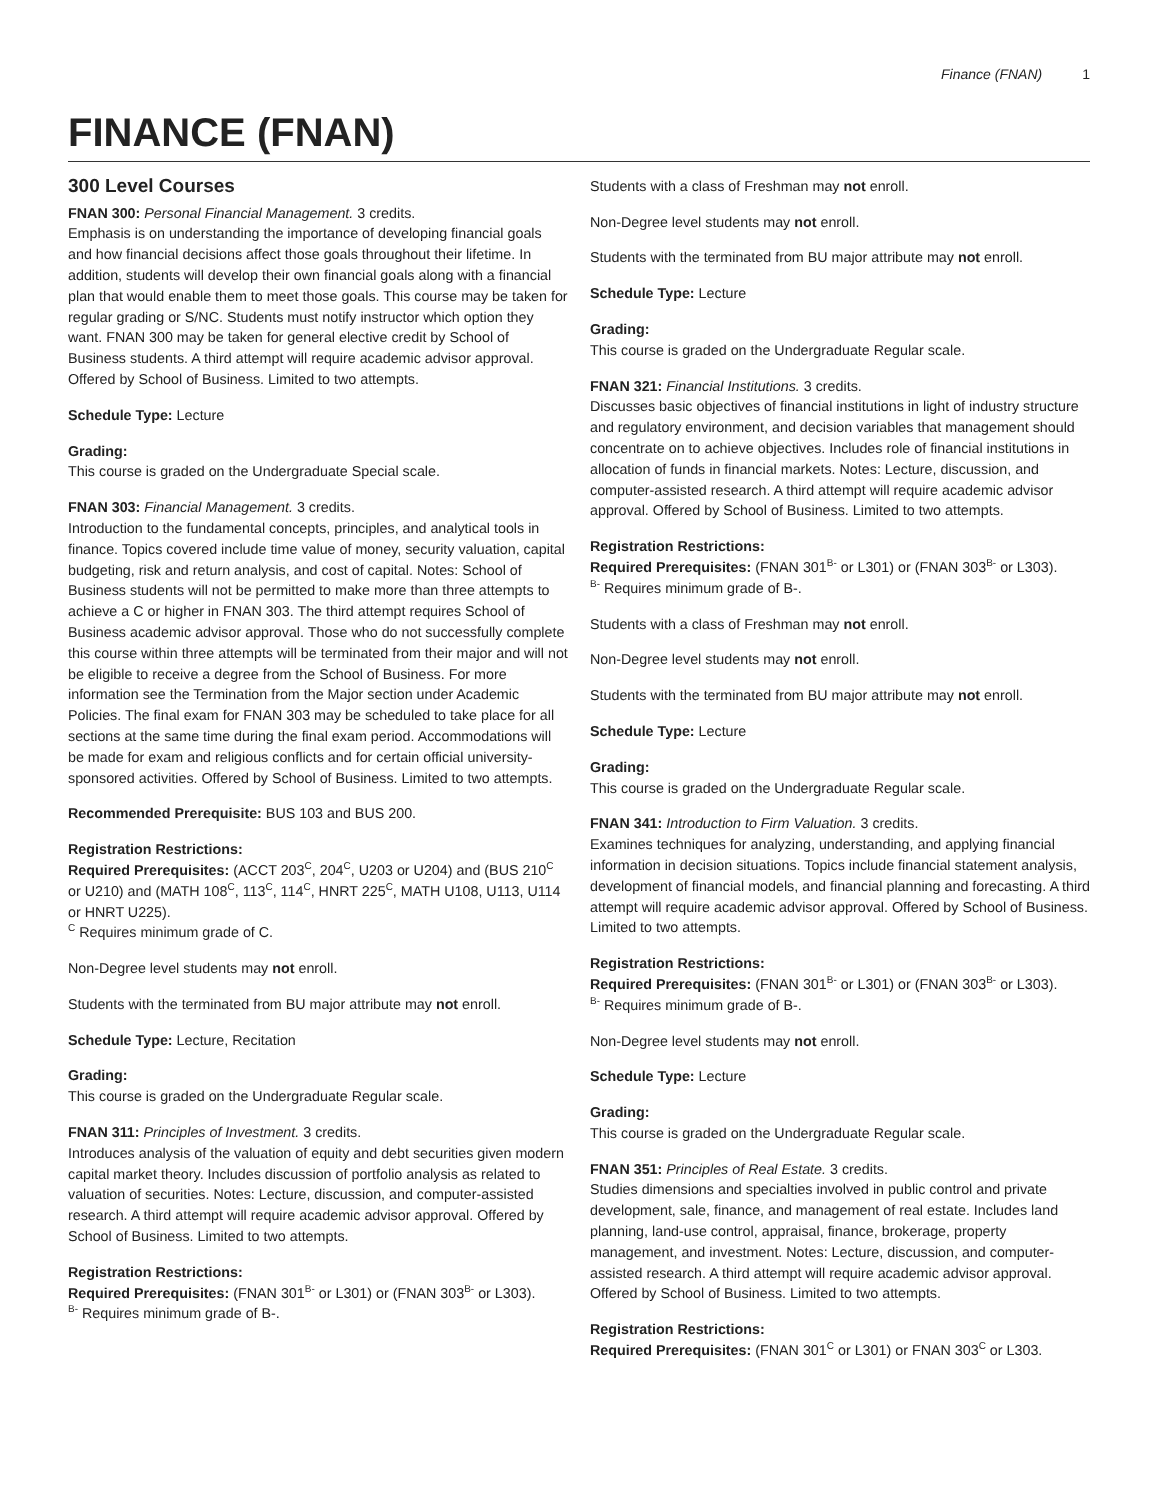Finance (FNAN) 1
FINANCE (FNAN)
300 Level Courses
FNAN 300: Personal Financial Management. 3 credits.
Emphasis is on understanding the importance of developing financial goals and how financial decisions affect those goals throughout their lifetime. In addition, students will develop their own financial goals along with a financial plan that would enable them to meet those goals. This course may be taken for regular grading or S/NC. Students must notify instructor which option they want. FNAN 300 may be taken for general elective credit by School of Business students. A third attempt will require academic advisor approval. Offered by School of Business. Limited to two attempts.
Schedule Type: Lecture
Grading:
This course is graded on the Undergraduate Special scale.
FNAN 303: Financial Management. 3 credits.
Introduction to the fundamental concepts, principles, and analytical tools in finance. Topics covered include time value of money, security valuation, capital budgeting, risk and return analysis, and cost of capital. Notes: School of Business students will not be permitted to make more than three attempts to achieve a C or higher in FNAN 303. The third attempt requires School of Business academic advisor approval. Those who do not successfully complete this course within three attempts will be terminated from their major and will not be eligible to receive a degree from the School of Business. For more information see the Termination from the Major section under Academic Policies. The final exam for FNAN 303 may be scheduled to take place for all sections at the same time during the final exam period. Accommodations will be made for exam and religious conflicts and for certain official university-sponsored activities. Offered by School of Business. Limited to two attempts.
Recommended Prerequisite: BUS 103 and BUS 200.
Registration Restrictions:
Required Prerequisites: (ACCT 203<sup>C</sup>, 204<sup>C</sup>, U203 or U204) and (BUS 210<sup>C</sup> or U210) and (MATH 108<sup>C</sup>, 113<sup>C</sup>, 114<sup>C</sup>, HNRT 225<sup>C</sup>, MATH U108, U113, U114 or HNRT U225).
<sup>C</sup> Requires minimum grade of C.
Non-Degree level students may not enroll.
Students with the terminated from BU major attribute may not enroll.
Schedule Type: Lecture, Recitation
Grading:
This course is graded on the Undergraduate Regular scale.
FNAN 311: Principles of Investment. 3 credits.
Introduces analysis of the valuation of equity and debt securities given modern capital market theory. Includes discussion of portfolio analysis as related to valuation of securities. Notes: Lecture, discussion, and computer-assisted research. A third attempt will require academic advisor approval. Offered by School of Business. Limited to two attempts.
Registration Restrictions:
Required Prerequisites: (FNAN 301<sup>B-</sup> or L301) or (FNAN 303<sup>B-</sup> or L303).
<sup>B-</sup> Requires minimum grade of B-.
Students with a class of Freshman may not enroll.
Non-Degree level students may not enroll.
Students with the terminated from BU major attribute may not enroll.
Schedule Type: Lecture
Grading:
This course is graded on the Undergraduate Regular scale.
FNAN 321: Financial Institutions. 3 credits.
Discusses basic objectives of financial institutions in light of industry structure and regulatory environment, and decision variables that management should concentrate on to achieve objectives. Includes role of financial institutions in allocation of funds in financial markets. Notes: Lecture, discussion, and computer-assisted research. A third attempt will require academic advisor approval. Offered by School of Business. Limited to two attempts.
Registration Restrictions:
Required Prerequisites: (FNAN 301<sup>B-</sup> or L301) or (FNAN 303<sup>B-</sup> or L303).
<sup>B-</sup> Requires minimum grade of B-.
Students with a class of Freshman may not enroll.
Non-Degree level students may not enroll.
Students with the terminated from BU major attribute may not enroll.
Schedule Type: Lecture
Grading:
This course is graded on the Undergraduate Regular scale.
FNAN 341: Introduction to Firm Valuation. 3 credits.
Examines techniques for analyzing, understanding, and applying financial information in decision situations. Topics include financial statement analysis, development of financial models, and financial planning and forecasting. A third attempt will require academic advisor approval. Offered by School of Business. Limited to two attempts.
Registration Restrictions:
Required Prerequisites: (FNAN 301<sup>B-</sup> or L301) or (FNAN 303<sup>B-</sup> or L303).
<sup>B-</sup> Requires minimum grade of B-.
Non-Degree level students may not enroll.
Schedule Type: Lecture
Grading:
This course is graded on the Undergraduate Regular scale.
FNAN 351: Principles of Real Estate. 3 credits.
Studies dimensions and specialties involved in public control and private development, sale, finance, and management of real estate. Includes land planning, land-use control, appraisal, finance, brokerage, property management, and investment. Notes: Lecture, discussion, and computer-assisted research. A third attempt will require academic advisor approval. Offered by School of Business. Limited to two attempts.
Registration Restrictions:
Required Prerequisites: (FNAN 301<sup>C</sup> or L301) or FNAN 303<sup>C</sup> or L303.